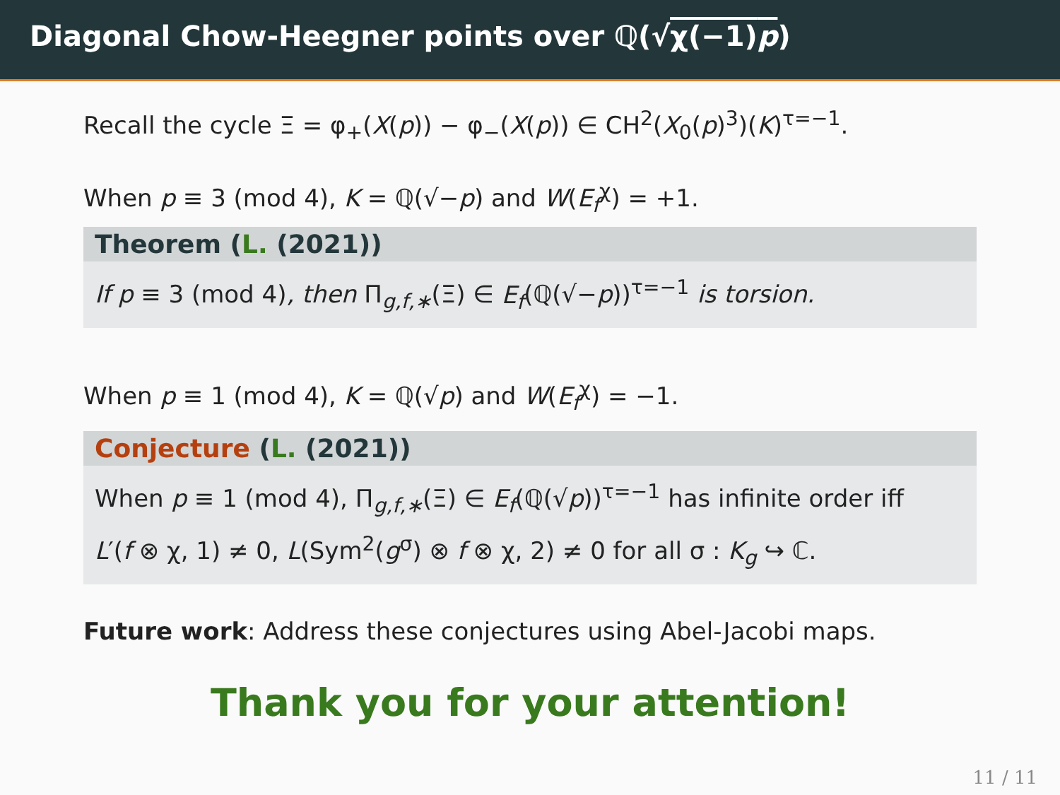Diagonal Chow-Heegner points over ℚ(√χ(−1)p)
Recall the cycle Ξ = φ<sub>+</sub>(X(p)) − φ<sub>−</sub>(X(p)) ∈ CH<sup>2</sup>(X<sub>0</sub>(p)<sup>3</sup>)(K)<sup>τ=−1</sup>.
When p ≡ 3 (mod 4), K = ℚ(√−p) and W(E<sub>f</sub><sup>χ</sup>) = +1.
Theorem (L. (2021))
If p ≡ 3 (mod 4), then Π<sub>g,f,∗</sub>(Ξ) ∈ E<sub>f</sub>(ℚ(√−p))<sup>τ=−1</sup> is torsion.
When p ≡ 1 (mod 4), K = ℚ(√p) and W(E<sub>f</sub><sup>χ</sup>) = −1.
Conjecture (L. (2021))
When p ≡ 1 (mod 4), Π<sub>g,f,∗</sub>(Ξ) ∈ E<sub>f</sub>(ℚ(√p))<sup>τ=−1</sup> has infinite order iff
L′(f ⊗ χ, 1) ≠ 0, L(Sym<sup>2</sup>(g<sup>σ</sup>) ⊗ f ⊗ χ, 2) ≠ 0 for all σ : K<sub>g</sub> ↪ ℂ.
Future work: Address these conjectures using Abel-Jacobi maps.
Thank you for your attention!
11 / 11